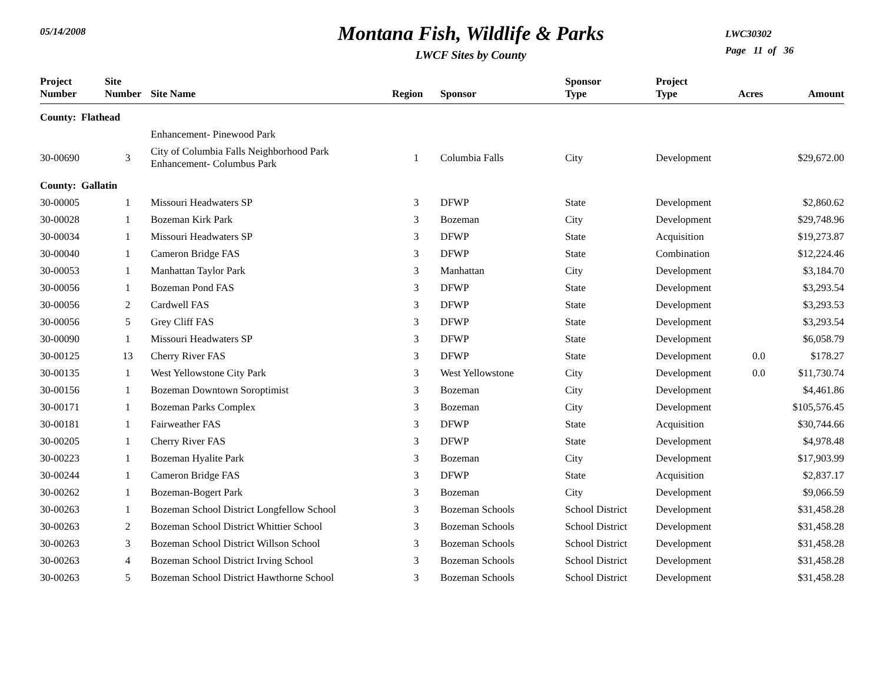05/14/2008
Montana Fish, Wildlife & Parks
LWCF Sites by County
LWC30302
Page 11 of 36
| Project Number | Site Number | Site Name | Region | Sponsor | Sponsor Type | Project Type | Acres | Amount |
| --- | --- | --- | --- | --- | --- | --- | --- | --- |
| County: Flathead | | | | | | | | |
| | | Enhancement- Pinewood Park | | | | | | |
| 30-00690 | 3 | City of Columbia Falls Neighborhood Park Enhancement- Columbus Park | 1 | Columbia Falls | City | Development | | $29,672.00 |
| County: Gallatin | | | | | | | | |
| 30-00005 | 1 | Missouri Headwaters SP | 3 | DFWP | State | Development | | $2,860.62 |
| 30-00028 | 1 | Bozeman Kirk Park | 3 | Bozeman | City | Development | | $29,748.96 |
| 30-00034 | 1 | Missouri Headwaters SP | 3 | DFWP | State | Acquisition | | $19,273.87 |
| 30-00040 | 1 | Cameron Bridge FAS | 3 | DFWP | State | Combination | | $12,224.46 |
| 30-00053 | 1 | Manhattan Taylor Park | 3 | Manhattan | City | Development | | $3,184.70 |
| 30-00056 | 1 | Bozeman Pond FAS | 3 | DFWP | State | Development | | $3,293.54 |
| 30-00056 | 2 | Cardwell FAS | 3 | DFWP | State | Development | | $3,293.53 |
| 30-00056 | 5 | Grey Cliff FAS | 3 | DFWP | State | Development | | $3,293.54 |
| 30-00090 | 1 | Missouri Headwaters SP | 3 | DFWP | State | Development | | $6,058.79 |
| 30-00125 | 13 | Cherry River FAS | 3 | DFWP | State | Development | 0.0 | $178.27 |
| 30-00135 | 1 | West Yellowstone City Park | 3 | West Yellowstone | City | Development | 0.0 | $11,730.74 |
| 30-00156 | 1 | Bozeman Downtown Soroptimist | 3 | Bozeman | City | Development | | $4,461.86 |
| 30-00171 | 1 | Bozeman Parks Complex | 3 | Bozeman | City | Development | | $105,576.45 |
| 30-00181 | 1 | Fairweather FAS | 3 | DFWP | State | Acquisition | | $30,744.66 |
| 30-00205 | 1 | Cherry River FAS | 3 | DFWP | State | Development | | $4,978.48 |
| 30-00223 | 1 | Bozeman Hyalite Park | 3 | Bozeman | City | Development | | $17,903.99 |
| 30-00244 | 1 | Cameron Bridge FAS | 3 | DFWP | State | Acquisition | | $2,837.17 |
| 30-00262 | 1 | Bozeman-Bogert Park | 3 | Bozeman | City | Development | | $9,066.59 |
| 30-00263 | 1 | Bozeman School District Longfellow School | 3 | Bozeman Schools | School District | Development | | $31,458.28 |
| 30-00263 | 2 | Bozeman School District Whittier School | 3 | Bozeman Schools | School District | Development | | $31,458.28 |
| 30-00263 | 3 | Bozeman School District Willson School | 3 | Bozeman Schools | School District | Development | | $31,458.28 |
| 30-00263 | 4 | Bozeman School District Irving School | 3 | Bozeman Schools | School District | Development | | $31,458.28 |
| 30-00263 | 5 | Bozeman School District Hawthorne School | 3 | Bozeman Schools | School District | Development | | $31,458.28 |